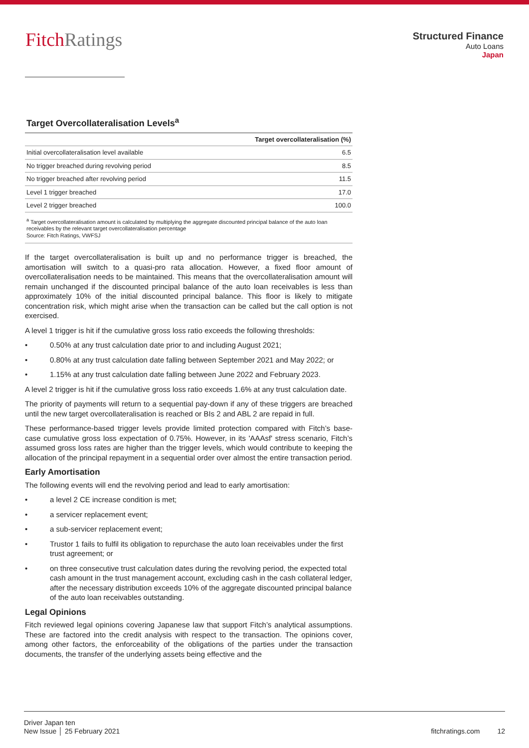FitchRatings
Structured Finance
Auto Loans
Japan
Target Overcollateralisation Levels<sup>a</sup>
| | Target overcollateralisation (%) |
| --- | --- |
| Initial overcollateralisation level available | 6.5 |
| No trigger breached during revolving period | 8.5 |
| No trigger breached after revolving period | 11.5 |
| Level 1 trigger breached | 17.0 |
| Level 2 trigger breached | 100.0 |
<sup>a</sup> Target overcollateralisation amount is calculated by multiplying the aggregate discounted principal balance of the auto loan receivables by the relevant target overcollateralisation percentage
Source: Fitch Ratings, VWFSJ
If the target overcollateralisation is built up and no performance trigger is breached, the amortisation will switch to a quasi-pro rata allocation. However, a fixed floor amount of overcollateralisation needs to be maintained. This means that the overcollateralisation amount will remain unchanged if the discounted principal balance of the auto loan receivables is less than approximately 10% of the initial discounted principal balance. This floor is likely to mitigate concentration risk, which might arise when the transaction can be called but the call option is not exercised.
A level 1 trigger is hit if the cumulative gross loss ratio exceeds the following thresholds:
• 0.50% at any trust calculation date prior to and including August 2021;
• 0.80% at any trust calculation date falling between September 2021 and May 2022; or
• 1.15% at any trust calculation date falling between June 2022 and February 2023.
A level 2 trigger is hit if the cumulative gross loss ratio exceeds 1.6% at any trust calculation date.
The priority of payments will return to a sequential pay-down if any of these triggers are breached until the new target overcollateralisation is reached or BIs 2 and ABL 2 are repaid in full.
These performance-based trigger levels provide limited protection compared with Fitch’s base-case cumulative gross loss expectation of 0.75%. However, in its 'AAAsf' stress scenario, Fitch’s assumed gross loss rates are higher than the trigger levels, which would contribute to keeping the allocation of the principal repayment in a sequential order over almost the entire transaction period.
Early Amortisation
The following events will end the revolving period and lead to early amortisation:
• a level 2 CE increase condition is met;
• a servicer replacement event;
• a sub-servicer replacement event;
• Trustor 1 fails to fulfil its obligation to repurchase the auto loan receivables under the first trust agreement; or
• on three consecutive trust calculation dates during the revolving period, the expected total cash amount in the trust management account, excluding cash in the cash collateral ledger, after the necessary distribution exceeds 10% of the aggregate discounted principal balance of the auto loan receivables outstanding.
Legal Opinions
Fitch reviewed legal opinions covering Japanese law that support Fitch’s analytical assumptions. These are factored into the credit analysis with respect to the transaction. The opinions cover, among other factors, the enforceability of the obligations of the parties under the transaction documents, the transfer of the underlying assets being effective and the
Driver Japan ten
New Issue │ 25 February 2021
fitchratings.com 12